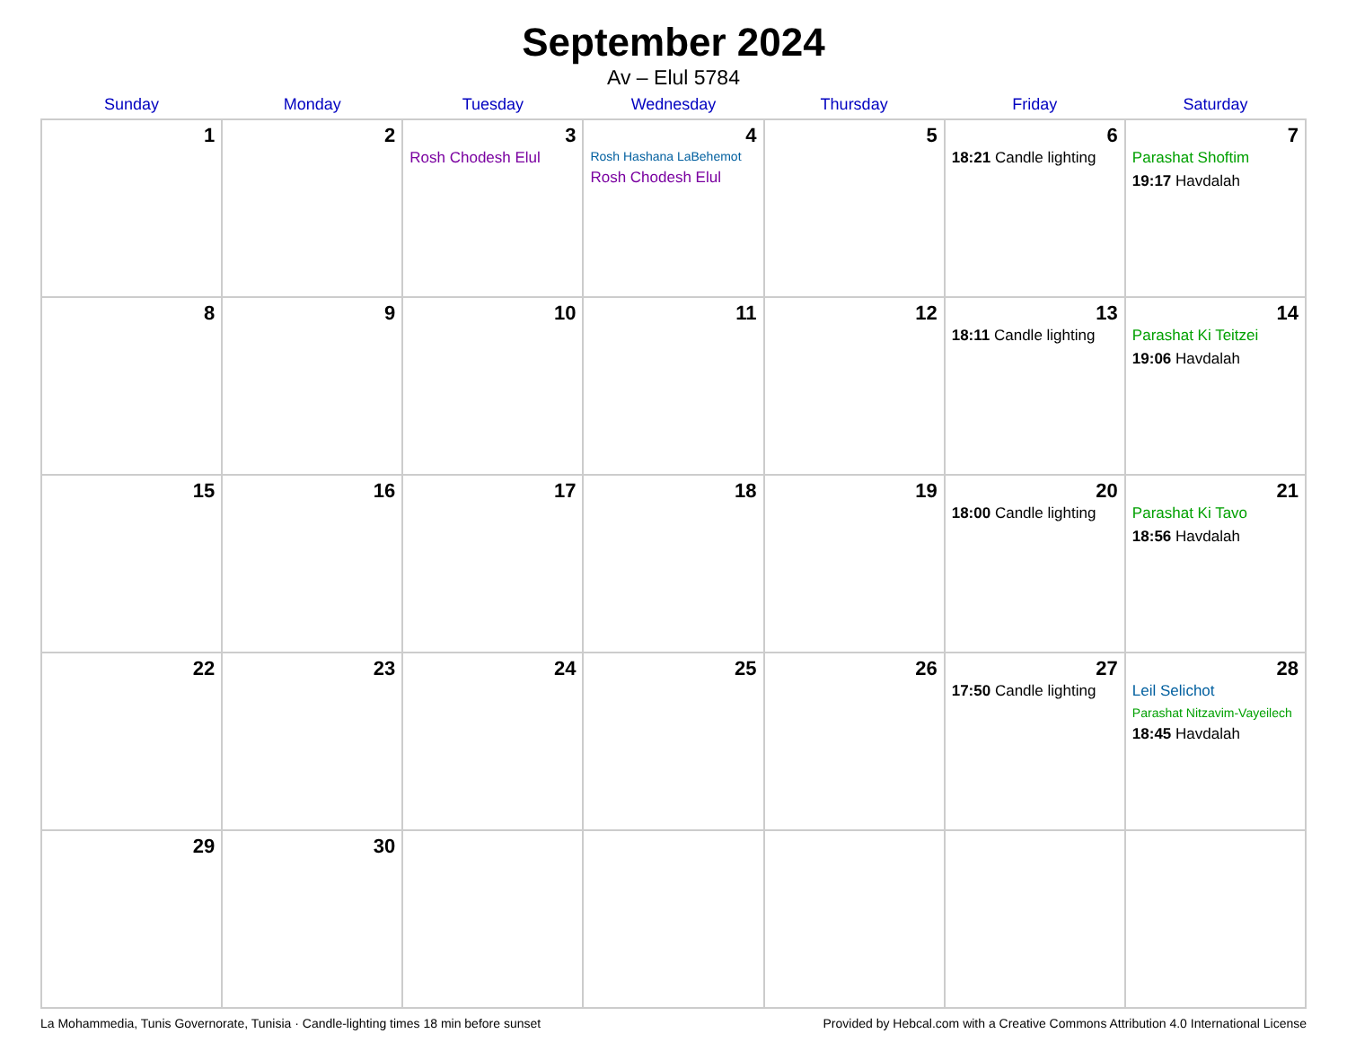September 2024
Av – Elul 5784
| Sunday | Monday | Tuesday | Wednesday | Thursday | Friday | Saturday |
| --- | --- | --- | --- | --- | --- | --- |
| 1 | 2 | 3 Rosh Chodesh Elul | 4 Rosh Hashana LaBehemot Rosh Chodesh Elul | 5 | 6 18:21 Candle lighting | 7 Parashat Shoftim 19:17 Havdalah |
| 8 | 9 | 10 | 11 | 12 | 13 18:11 Candle lighting | 14 Parashat Ki Teitzei 19:06 Havdalah |
| 15 | 16 | 17 | 18 | 19 | 20 18:00 Candle lighting | 21 Parashat Ki Tavo 18:56 Havdalah |
| 22 | 23 | 24 | 25 | 26 | 27 17:50 Candle lighting | 28 Leil Selichot Parashat Nitzavim-Vayeilech 18:45 Havdalah |
| 29 | 30 | | | | | |
La Mohammedia, Tunis Governorate, Tunisia · Candle-lighting times 18 min before sunset Provided by Hebcal.com with a Creative Commons Attribution 4.0 International License